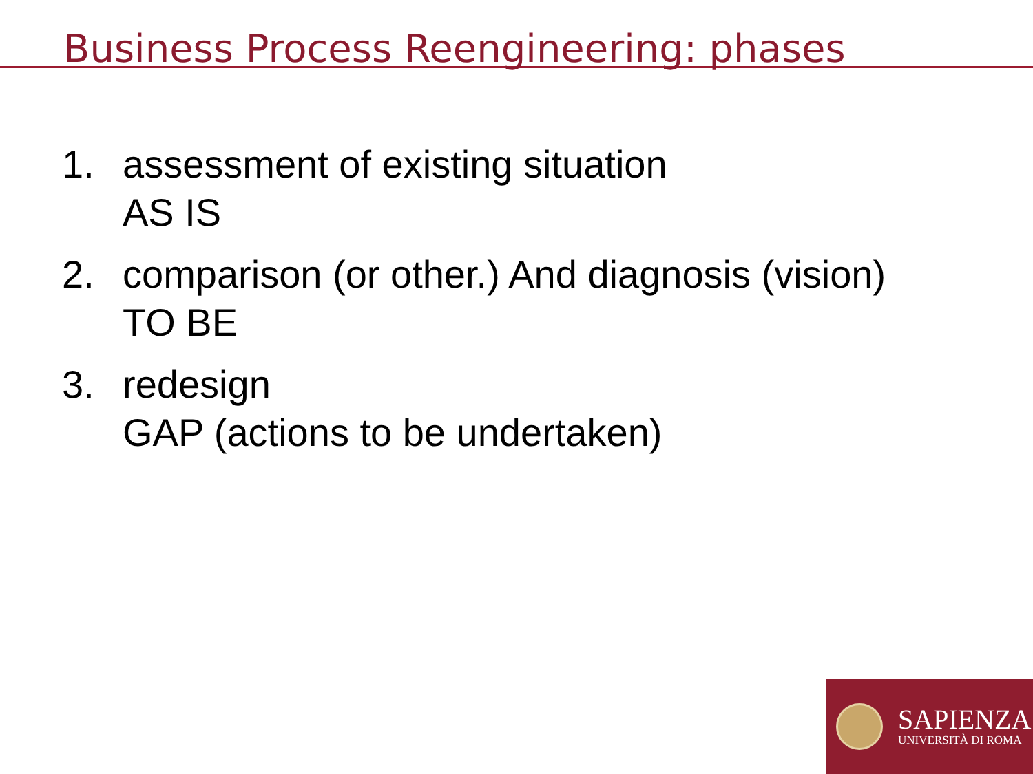Business Process Reengineering: phases
1. assessment of existing situation
AS IS
2. comparison (or other.) And diagnosis (vision)
TO BE
3. redesign
GAP (actions to be undertaken)
SAPIENZA
UNIVERSITÀ DI ROMA